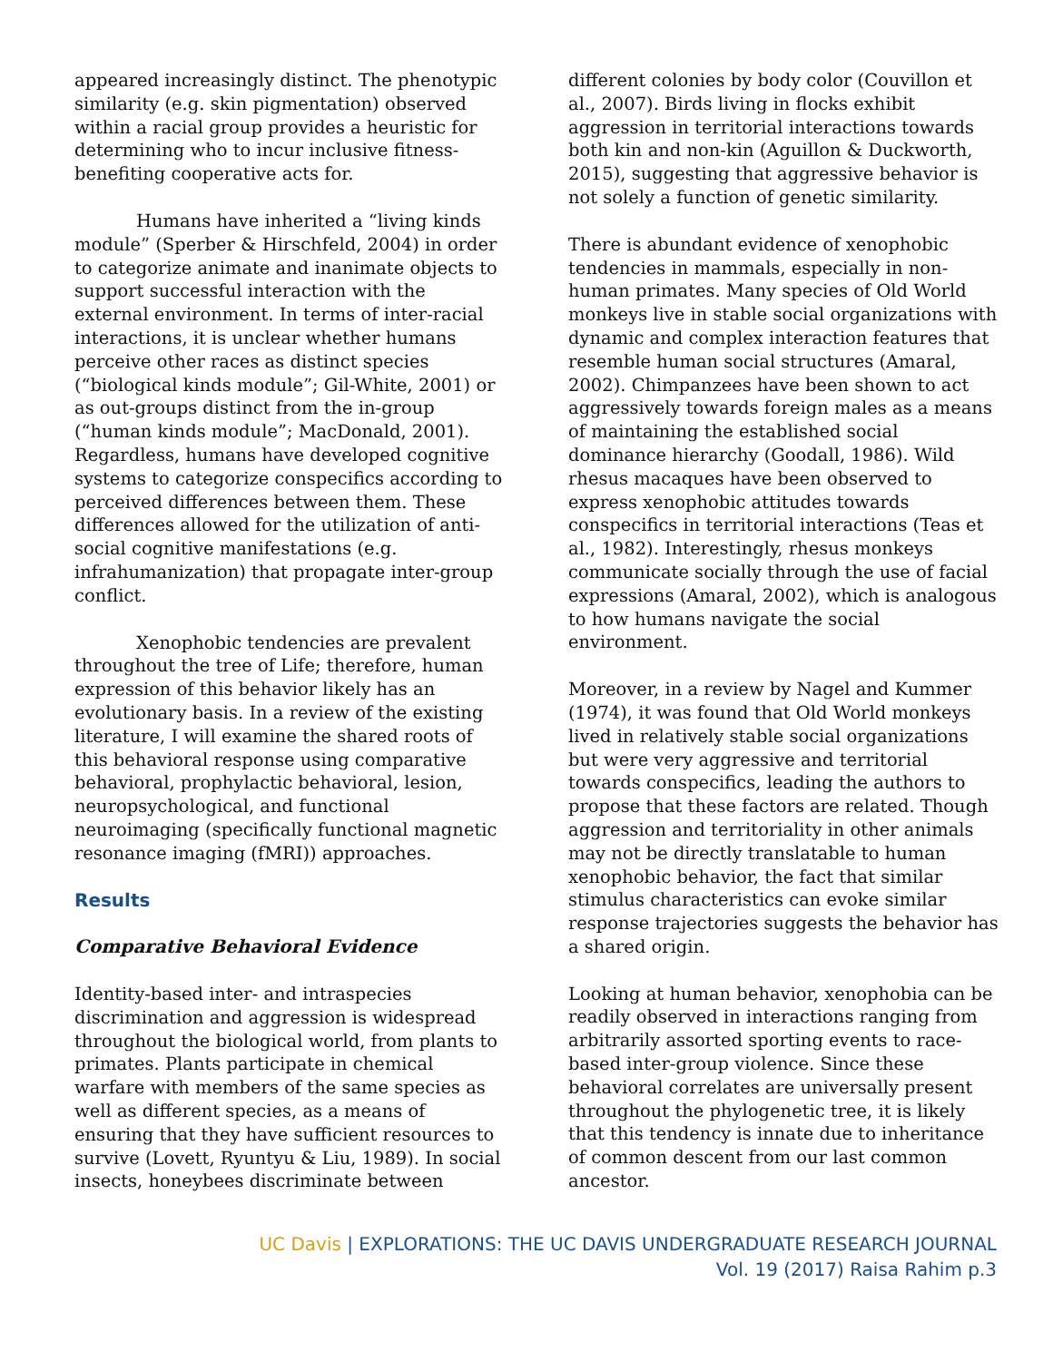appeared increasingly distinct. The phenotypic similarity (e.g. skin pigmentation) observed within a racial group provides a heuristic for determining who to incur inclusive fitness-benefiting cooperative acts for.
Humans have inherited a “living kinds module” (Sperber & Hirschfeld, 2004) in order to categorize animate and inanimate objects to support successful interaction with the external environment. In terms of inter-racial interactions, it is unclear whether humans perceive other races as distinct species (“biological kinds module”; Gil-White, 2001) or as out-groups distinct from the in-group (“human kinds module”; MacDonald, 2001). Regardless, humans have developed cognitive systems to categorize conspecifics according to perceived differences between them. These differences allowed for the utilization of anti-social cognitive manifestations (e.g. infrahumanization) that propagate inter-group conflict.
Xenophobic tendencies are prevalent throughout the tree of Life; therefore, human expression of this behavior likely has an evolutionary basis. In a review of the existing literature, I will examine the shared roots of this behavioral response using comparative behavioral, prophylactic behavioral, lesion, neuropsychological, and functional neuroimaging (specifically functional magnetic resonance imaging (fMRI)) approaches.
Results
Comparative Behavioral Evidence
Identity-based inter- and intraspecies discrimination and aggression is widespread throughout the biological world, from plants to primates. Plants participate in chemical warfare with members of the same species as well as different species, as a means of ensuring that they have sufficient resources to survive (Lovett, Ryuntyu & Liu, 1989). In social insects, honeybees discriminate between
different colonies by body color (Couvillon et al., 2007). Birds living in flocks exhibit aggression in territorial interactions towards both kin and non-kin (Aguillon & Duckworth, 2015), suggesting that aggressive behavior is not solely a function of genetic similarity.
There is abundant evidence of xenophobic tendencies in mammals, especially in non-human primates. Many species of Old World monkeys live in stable social organizations with dynamic and complex interaction features that resemble human social structures (Amaral, 2002). Chimpanzees have been shown to act aggressively towards foreign males as a means of maintaining the established social dominance hierarchy (Goodall, 1986). Wild rhesus macaques have been observed to express xenophobic attitudes towards conspecifics in territorial interactions (Teas et al., 1982). Interestingly, rhesus monkeys communicate socially through the use of facial expressions (Amaral, 2002), which is analogous to how humans navigate the social environment.
Moreover, in a review by Nagel and Kummer (1974), it was found that Old World monkeys lived in relatively stable social organizations but were very aggressive and territorial towards conspecifics, leading the authors to propose that these factors are related. Though aggression and territoriality in other animals may not be directly translatable to human xenophobic behavior, the fact that similar stimulus characteristics can evoke similar response trajectories suggests the behavior has a shared origin.
Looking at human behavior, xenophobia can be readily observed in interactions ranging from arbitrarily assorted sporting events to race-based inter-group violence. Since these behavioral correlates are universally present throughout the phylogenetic tree, it is likely that this tendency is innate due to inheritance of common descent from our last common ancestor.
UC Davis | EXPLORATIONS: THE UC DAVIS UNDERGRADUATE RESEARCH JOURNAL
Vol. 19 (2017) Raisa Rahim p.3